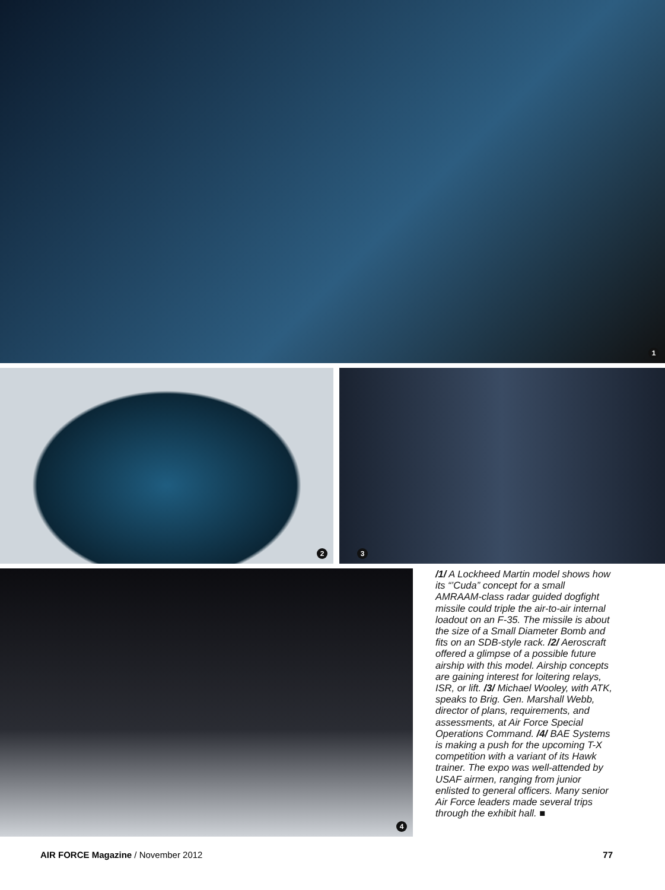1
2
3
4
/1/ A Lockheed Martin model shows how its “’Cuda” concept for a small AMRAAM-class radar guided dogfight missile could triple the air-to-air internal loadout on an F-35. The missile is about the size of a Small Diameter Bomb and fits on an SDB-style rack. /2/ Aeroscraft offered a glimpse of a possible future airship with this model. Airship concepts are gaining interest for loitering relays, ISR, or lift. /3/ Michael Wooley, with ATK, speaks to Brig. Gen. Marshall Webb, director of plans, requirements, and assessments, at Air Force Special Operations Command. /4/ BAE Systems is making a push for the upcoming T-X competition with a variant of its Hawk trainer. The expo was well-attended by USAF airmen, ranging from junior enlisted to general officers. Many senior Air Force leaders made several trips through the exhibit hall. ■
AIR FORCE Magazine / November 2012 77